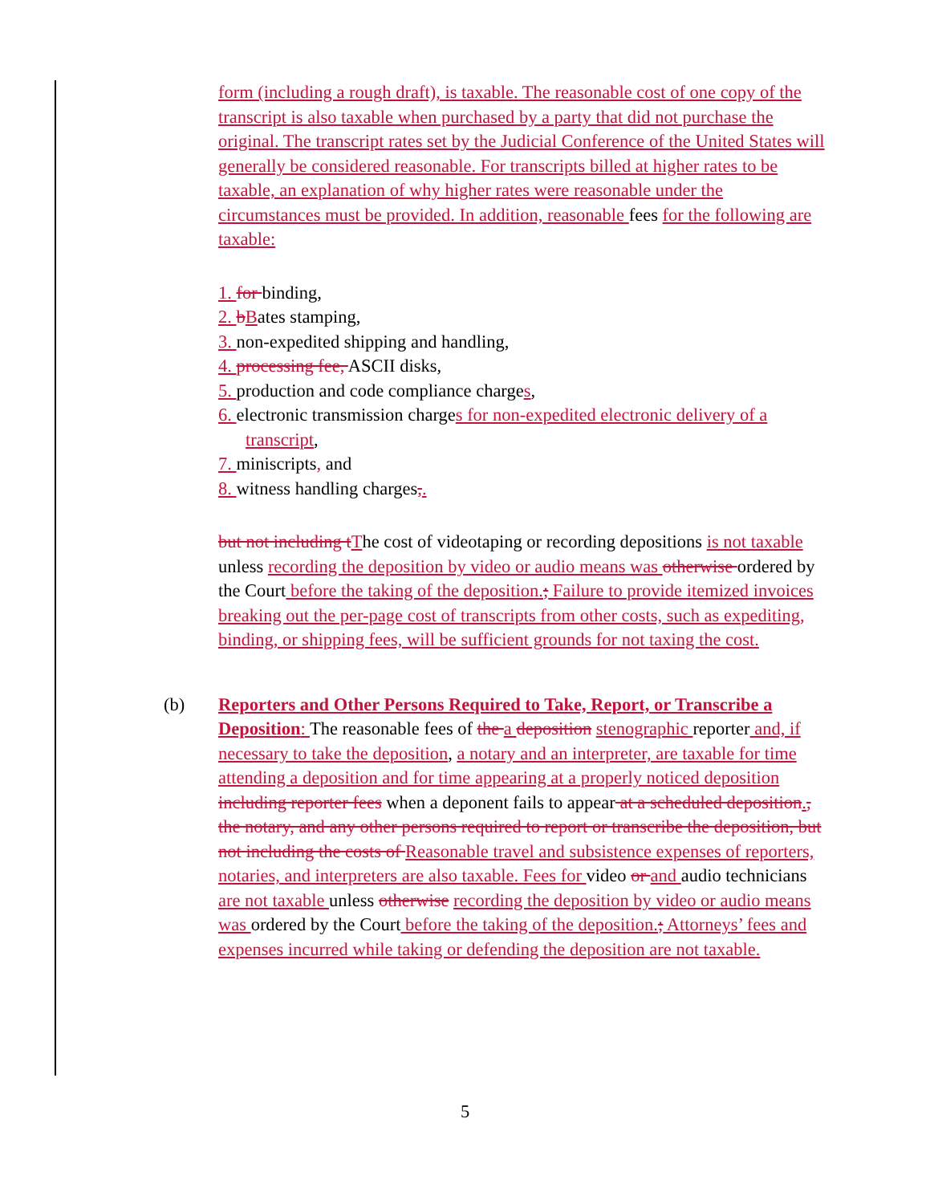form (including a rough draft), is taxable. The reasonable cost of one copy of the transcript is also taxable when purchased by a party that did not purchase the original. The transcript rates set by the Judicial Conference of the United States will generally be considered reasonable. For transcripts billed at higher rates to be taxable, an explanation of why higher rates were reasonable under the circumstances must be provided. In addition, reasonable fees for the following are taxable:
1. for binding,
2. bBates stamping,
3. non-expedited shipping and handling,
4. processing fee, ASCII disks,
5. production and code compliance charges,
6. electronic transmission charges for non-expedited electronic delivery of a transcript,
7. miniscripts, and
8. witness handling charges,.
but not including tThe cost of videotaping or recording depositions is not taxable unless recording the deposition by video or audio means was otherwise ordered by the Court before the taking of the deposition.; Failure to provide itemized invoices breaking out the per-page cost of transcripts from other costs, such as expediting, binding, or shipping fees, will be sufficient grounds for not taxing the cost.
(b) Reporters and Other Persons Required to Take, Report, or Transcribe a Deposition: The reasonable fees of the a deposition stenographic reporter and, if necessary to take the deposition, a notary and an interpreter, are taxable for time attending a deposition and for time appearing at a properly noticed deposition including reporter fees when a deponent fails to appear at a scheduled deposition., the notary, and any other persons required to report or transcribe the deposition, but not including the costs of Reasonable travel and subsistence expenses of reporters, notaries, and interpreters are also taxable. Fees for video or and audio technicians are not taxable unless otherwise recording the deposition by video or audio means was ordered by the Court before the taking of the deposition.; Attorneys’ fees and expenses incurred while taking or defending the deposition are not taxable.
5